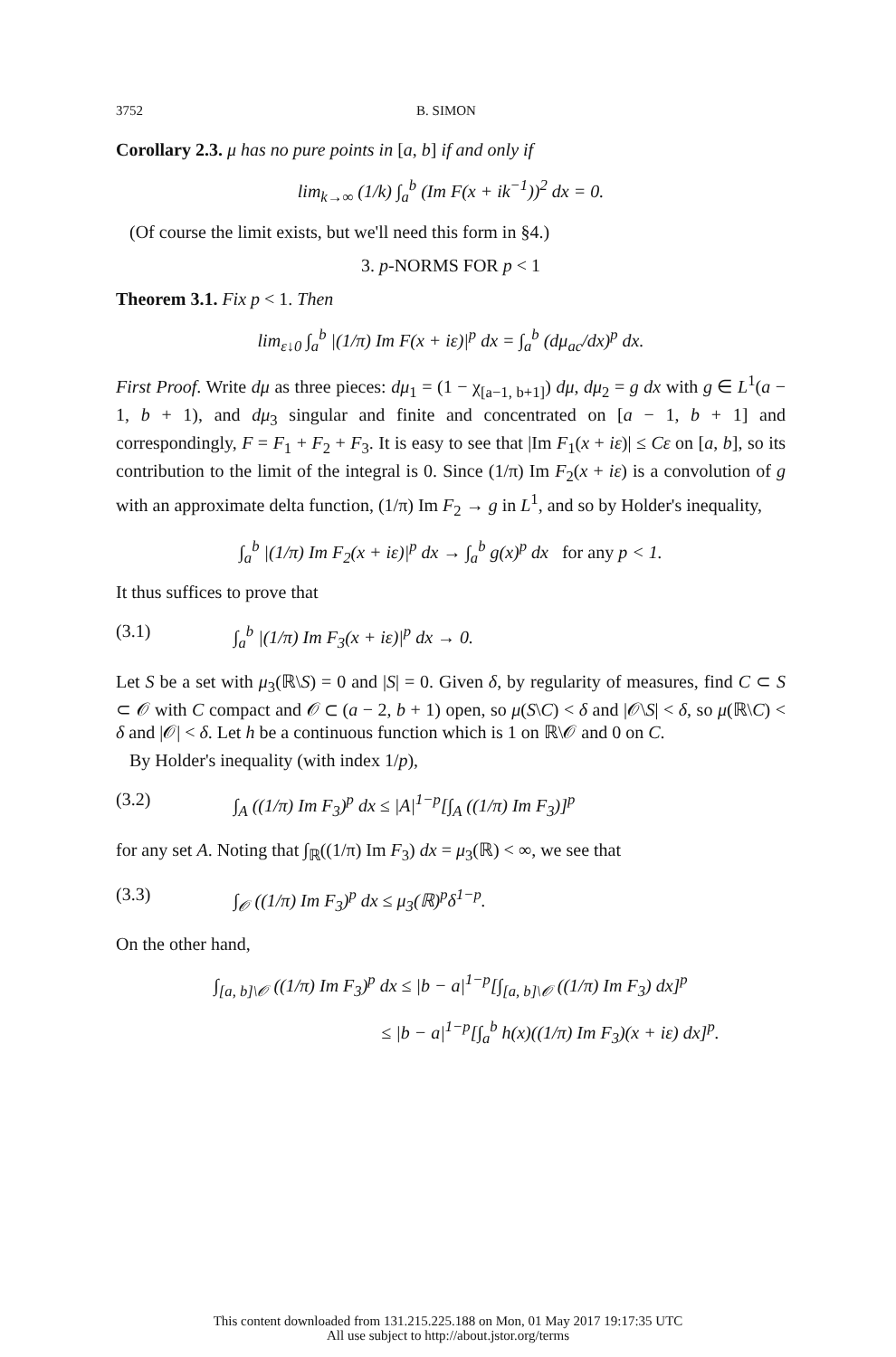3752 B. SIMON
Corollary 2.3. μ has no pure points in [a, b] if and only if
lim<sub>k→∞</sub> (1/k) ∫<sub>a</sub><sup>b</sup> (Im F(x + ik<sup>−1</sup>))<sup>2</sup> dx = 0.
(Of course the limit exists, but we'll need this form in §4.)
3. p-NORMS FOR p < 1
Theorem 3.1. Fix p < 1. Then
lim<sub>ε↓0</sub> ∫<sub>a</sub><sup>b</sup> |(1/π) Im F(x + iε)|<sup>p</sup> dx = ∫<sub>a</sub><sup>b</sup> (dμ<sub>ac</sub>/dx)<sup>p</sup> dx.
First Proof. Write dμ as three pieces: dμ<sub>1</sub> = (1 − χ<sub>[a−1, b+1]</sub>) dμ, dμ<sub>2</sub> = g dx with g ∈ L<sup>1</sup>(a − 1, b + 1), and dμ<sub>3</sub> singular and finite and concentrated on [a − 1, b + 1] and correspondingly, F = F<sub>1</sub> + F<sub>2</sub> + F<sub>3</sub>. It is easy to see that |Im F<sub>1</sub>(x + iε)| ≤ Cε on [a, b], so its contribution to the limit of the integral is 0. Since (1/π) Im F<sub>2</sub>(x + iε) is a convolution of g with an approximate delta function, (1/π) Im F<sub>2</sub> → g in L<sup>1</sup>, and so by Holder's inequality,
∫<sub>a</sub><sup>b</sup> |(1/π) Im F<sub>2</sub>(x + iε)|<sup>p</sup> dx → ∫<sub>a</sub><sup>b</sup> g(x)<sup>p</sup> dx for any p < 1.
It thus suffices to prove that
(3.1) ∫<sub>a</sub><sup>b</sup> |(1/π) Im F<sub>3</sub>(x + iε)|<sup>p</sup> dx → 0.
Let S be a set with μ<sub>3</sub>(ℝ\S) = 0 and |S| = 0. Given δ, by regularity of measures, find C ⊂ S ⊂ 𝒪 with C compact and 𝒪 ⊂ (a − 2, b + 1) open, so μ(S\C) < δ and |𝒪\S| < δ, so μ(ℝ\C) < δ and |𝒪| < δ. Let h be a continuous function which is 1 on ℝ\𝒪 and 0 on C.
By Holder's inequality (with index 1/p),
(3.2) ∫<sub>A</sub> ((1/π) Im F<sub>3</sub>)<sup>p</sup> dx ≤ |A|<sup>1−p</sup>[∫<sub>A</sub> ((1/π) Im F<sub>3</sub>)]<sup>p</sup>
for any set A. Noting that ∫<sub>ℝ</sub>((1/π) Im F<sub>3</sub>) dx = μ<sub>3</sub>(ℝ) < ∞, we see that
(3.3) ∫<sub>𝒪</sub> ((1/π) Im F<sub>3</sub>)<sup>p</sup> dx ≤ μ<sub>3</sub>(ℝ)<sup>p</sup>δ<sup>1−p</sup>.
On the other hand,
∫<sub>[a, b]\𝒪</sub> ((1/π) Im F<sub>3</sub>)<sup>p</sup> dx ≤ |b − a|<sup>1−p</sup>[∫<sub>[a, b]\𝒪</sub> ((1/π) Im F<sub>3</sub>) dx]<sup>p</sup>
≤ |b − a|<sup>1−p</sup>[∫<sub>a</sub><sup>b</sup> h(x)((1/π) Im F<sub>3</sub>)(x + iε) dx]<sup>p</sup>.
This content downloaded from 131.215.225.188 on Mon, 01 May 2017 19:17:35 UTC
All use subject to http://about.jstor.org/terms